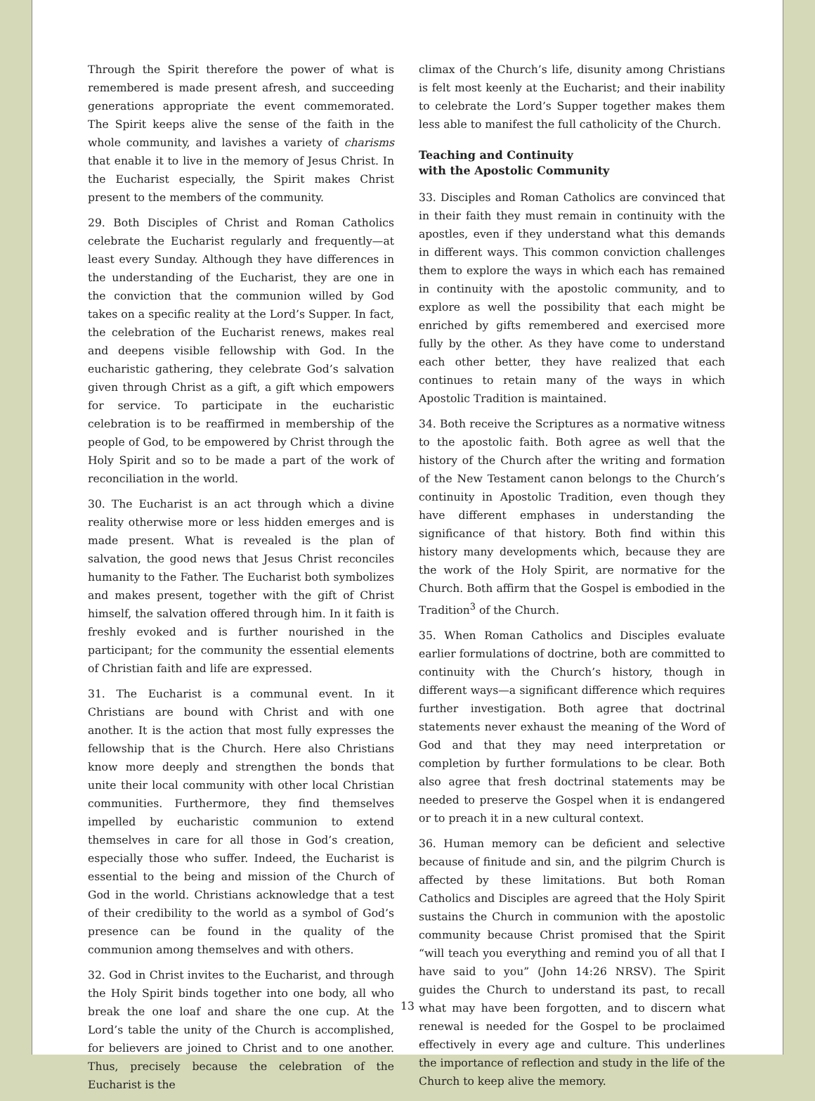Through the Spirit therefore the power of what is remembered is made present afresh, and succeeding generations appropriate the event commemorated. The Spirit keeps alive the sense of the faith in the whole community, and lavishes a variety of charisms that enable it to live in the memory of Jesus Christ. In the Eucharist especially, the Spirit makes Christ present to the members of the community.
29. Both Disciples of Christ and Roman Catholics celebrate the Eucharist regularly and frequently—at least every Sunday. Although they have differences in the understanding of the Eucharist, they are one in the conviction that the communion willed by God takes on a specific reality at the Lord’s Supper. In fact, the celebration of the Eucharist renews, makes real and deepens visible fellowship with God. In the eucharistic gathering, they celebrate God’s salvation given through Christ as a gift, a gift which empowers for service. To participate in the eucharistic celebration is to be reaffirmed in membership of the people of God, to be empowered by Christ through the Holy Spirit and so to be made a part of the work of reconciliation in the world.
30. The Eucharist is an act through which a divine reality otherwise more or less hidden emerges and is made present. What is revealed is the plan of salvation, the good news that Jesus Christ reconciles humanity to the Father. The Eucharist both symbolizes and makes present, together with the gift of Christ himself, the salvation offered through him. In it faith is freshly evoked and is further nourished in the participant; for the community the essential elements of Christian faith and life are expressed.
31. The Eucharist is a communal event. In it Christians are bound with Christ and with one another. It is the action that most fully expresses the fellowship that is the Church. Here also Christians know more deeply and strengthen the bonds that unite their local community with other local Christian communities. Furthermore, they find themselves impelled by eucharistic communion to extend themselves in care for all those in God’s creation, especially those who suffer. Indeed, the Eucharist is essential to the being and mission of the Church of God in the world. Christians acknowledge that a test of their credibility to the world as a symbol of God’s presence can be found in the quality of the communion among themselves and with others.
32. God in Christ invites to the Eucharist, and through the Holy Spirit binds together into one body, all who break the one loaf and share the one cup. At the Lord’s table the unity of the Church is accomplished, for believers are joined to Christ and to one another. Thus, precisely because the celebration of the Eucharist is the
climax of the Church’s life, disunity among Christians is felt most keenly at the Eucharist; and their inability to celebrate the Lord’s Supper together makes them less able to manifest the full catholicity of the Church.
Teaching and Continuity
with the Apostolic Community
33. Disciples and Roman Catholics are convinced that in their faith they must remain in continuity with the apostles, even if they understand what this demands in different ways. This common conviction challenges them to explore the ways in which each has remained in continuity with the apostolic community, and to explore as well the possibility that each might be enriched by gifts remembered and exercised more fully by the other. As they have come to understand each other better, they have realized that each continues to retain many of the ways in which Apostolic Tradition is maintained.
34. Both receive the Scriptures as a normative witness to the apostolic faith. Both agree as well that the history of the Church after the writing and formation of the New Testament canon belongs to the Church’s continuity in Apostolic Tradition, even though they have different emphases in understanding the significance of that history. Both find within this history many developments which, because they are the work of the Holy Spirit, are normative for the Church. Both affirm that the Gospel is embodied in the Tradition<sup>3</sup> of the Church.
35. When Roman Catholics and Disciples evaluate earlier formulations of doctrine, both are committed to continuity with the Church’s history, though in different ways—a significant difference which requires further investigation. Both agree that doctrinal statements never exhaust the meaning of the Word of God and that they may need interpretation or completion by further formulations to be clear. Both also agree that fresh doctrinal statements may be needed to preserve the Gospel when it is endangered or to preach it in a new cultural context.
36. Human memory can be deficient and selective because of finitude and sin, and the pilgrim Church is affected by these limitations. But both Roman Catholics and Disciples are agreed that the Holy Spirit sustains the Church in communion with the apostolic community because Christ promised that the Spirit “will teach you everything and remind you of all that I have said to you” (John 14:26 NRSV). The Spirit guides the Church to understand its past, to recall what may have been forgotten, and to discern what renewal is needed for the Gospel to be proclaimed effectively in every age and culture. This underlines the importance of reflection and study in the life of the Church to keep alive the memory.
13